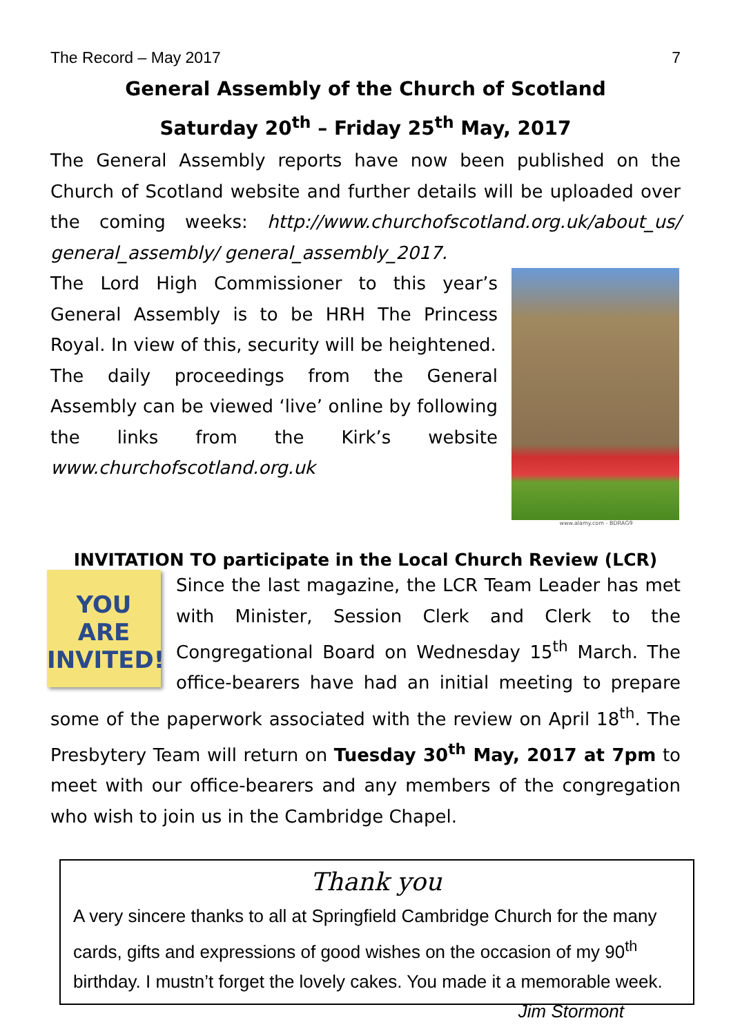The Record – May 2017 7
General Assembly of the Church of Scotland
Saturday 20<sup>th</sup> – Friday 25<sup>th</sup> May, 2017
The General Assembly reports have now been published on the Church of Scotland website and further details will be uploaded over the coming weeks: http://www.churchofscotland.org.uk/about_us/ general_assembly/ general_assembly_2017.
www.alamy.com - BDRAG9
The Lord High Commissioner to this year’s General Assembly is to be HRH The Princess Royal. In view of this, security will be heightened.
The daily proceedings from the General Assembly can be viewed ‘live’ online by following the links from the Kirk’s website www.churchofscotland.org.uk
INVITATION TO participate in the Local Church Review (LCR)
YOU
ARE
INVITED!
Since the last magazine, the LCR Team Leader has met with Minister, Session Clerk and Clerk to the Congregational Board on Wednesday 15<sup>th</sup> March. The office-bearers have had an initial meeting to prepare some of the paperwork associated with the review on April 18<sup>th</sup>. The Presbytery Team will return on Tuesday 30<sup>th</sup> May, 2017 at 7pm to meet with our office-bearers and any members of the congregation who wish to join us in the Cambridge Chapel.
Thank you
A very sincere thanks to all at Springfield Cambridge Church for the many cards, gifts and expressions of good wishes on the occasion of my 90<sup>th</sup> birthday. I mustn’t forget the lovely cakes. You made it a memorable week. Jim Stormont